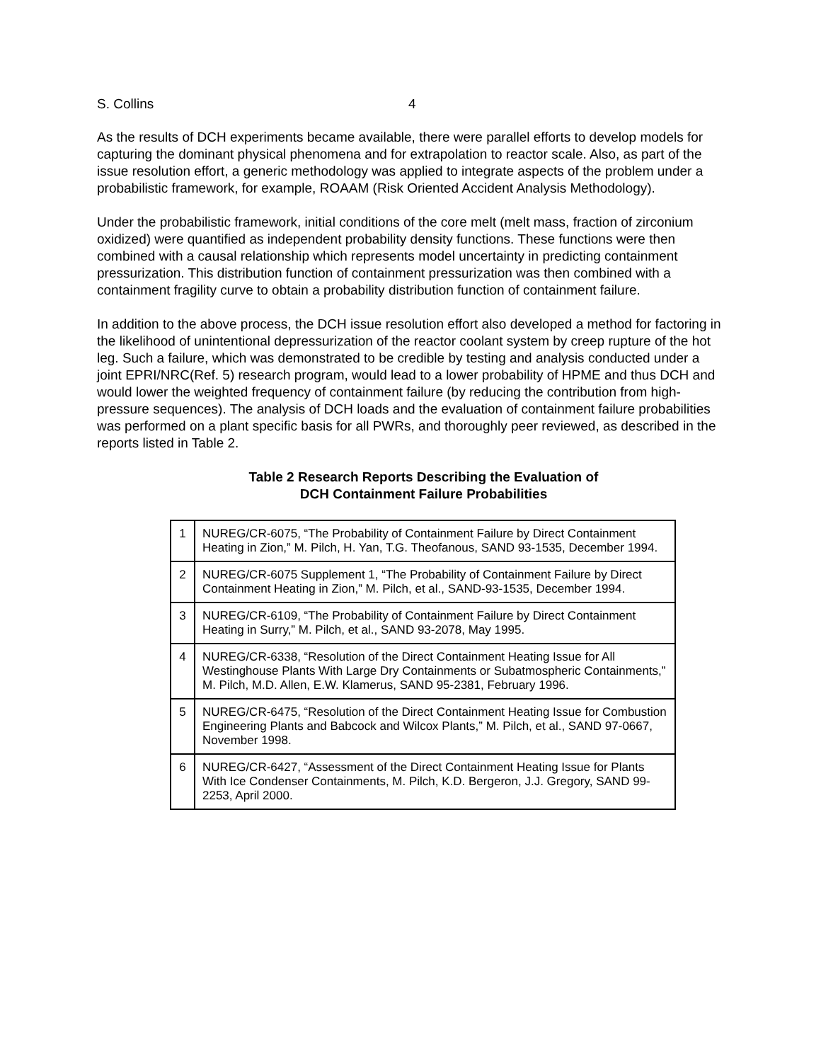S. Collins 4
As the results of DCH experiments became available, there were parallel efforts to develop models for capturing the dominant physical phenomena and for extrapolation to reactor scale. Also, as part of the issue resolution effort, a generic methodology was applied to integrate aspects of the problem under a probabilistic framework, for example, ROAAM (Risk Oriented Accident Analysis Methodology).
Under the probabilistic framework, initial conditions of the core melt (melt mass, fraction of zirconium oxidized) were quantified as independent probability density functions. These functions were then combined with a causal relationship which represents model uncertainty in predicting containment pressurization. This distribution function of containment pressurization was then combined with a containment fragility curve to obtain a probability distribution function of containment failure.
In addition to the above process, the DCH issue resolution effort also developed a method for factoring in the likelihood of unintentional depressurization of the reactor coolant system by creep rupture of the hot leg. Such a failure, which was demonstrated to be credible by testing and analysis conducted under a joint EPRI/NRC(Ref. 5) research program, would lead to a lower probability of HPME and thus DCH and would lower the weighted frequency of containment failure (by reducing the contribution from high-pressure sequences). The analysis of DCH loads and the evaluation of containment failure probabilities was performed on a plant specific basis for all PWRs, and thoroughly peer reviewed, as described in the reports listed in Table 2.
Table 2 Research Reports Describing the Evaluation of
DCH Containment Failure Probabilities
| 1 | NUREG/CR-6075, “The Probability of Containment Failure by Direct Containment Heating in Zion,” M. Pilch, H. Yan, T.G. Theofanous, SAND 93-1535, December 1994. |
| 2 | NUREG/CR-6075 Supplement 1, “The Probability of Containment Failure by Direct Containment Heating in Zion,” M. Pilch, et al., SAND-93-1535, December 1994. |
| 3 | NUREG/CR-6109, “The Probability of Containment Failure by Direct Containment Heating in Surry,” M. Pilch, et al., SAND 93-2078, May 1995. |
| 4 | NUREG/CR-6338, “Resolution of the Direct Containment Heating Issue for All Westinghouse Plants With Large Dry Containments or Subatmospheric Containments,” M. Pilch, M.D. Allen, E.W. Klamerus, SAND 95-2381, February 1996. |
| 5 | NUREG/CR-6475, “Resolution of the Direct Containment Heating Issue for Combustion Engineering Plants and Babcock and Wilcox Plants,” M. Pilch, et al., SAND 97-0667, November 1998. |
| 6 | NUREG/CR-6427, “Assessment of the Direct Containment Heating Issue for Plants With Ice Condenser Containments, M. Pilch, K.D. Bergeron, J.J. Gregory, SAND 99-2253, April 2000. |